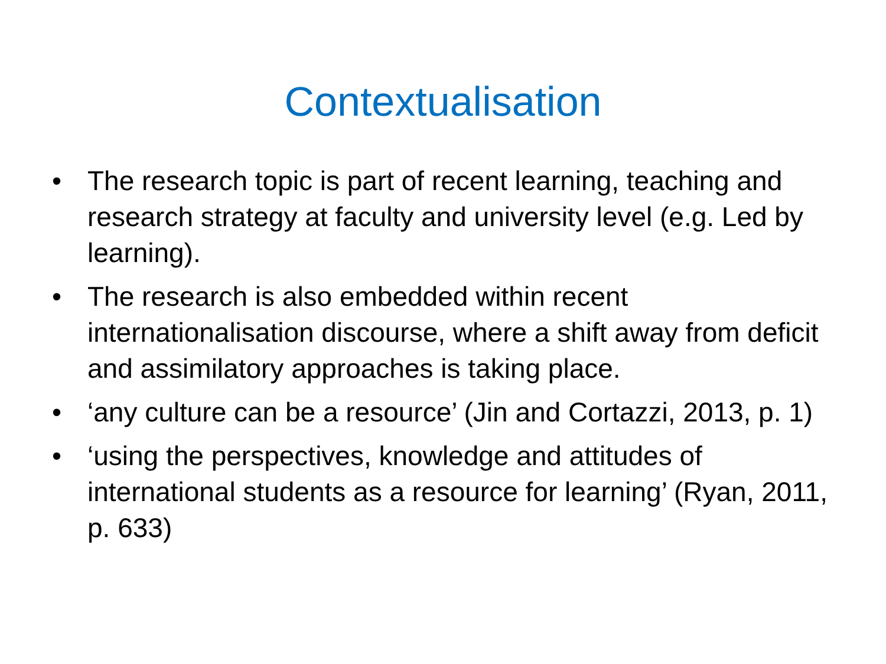Contextualisation
• The research topic is part of recent learning, teaching and research strategy at faculty and university level (e.g. Led by learning).
• The research is also embedded within recent internationalisation discourse, where a shift away from deficit and assimilatory approaches is taking place.
• ‘any culture can be a resource’ (Jin and Cortazzi, 2013, p. 1)
• ‘using the perspectives, knowledge and attitudes of international students as a resource for learning’ (Ryan, 2011, p. 633)